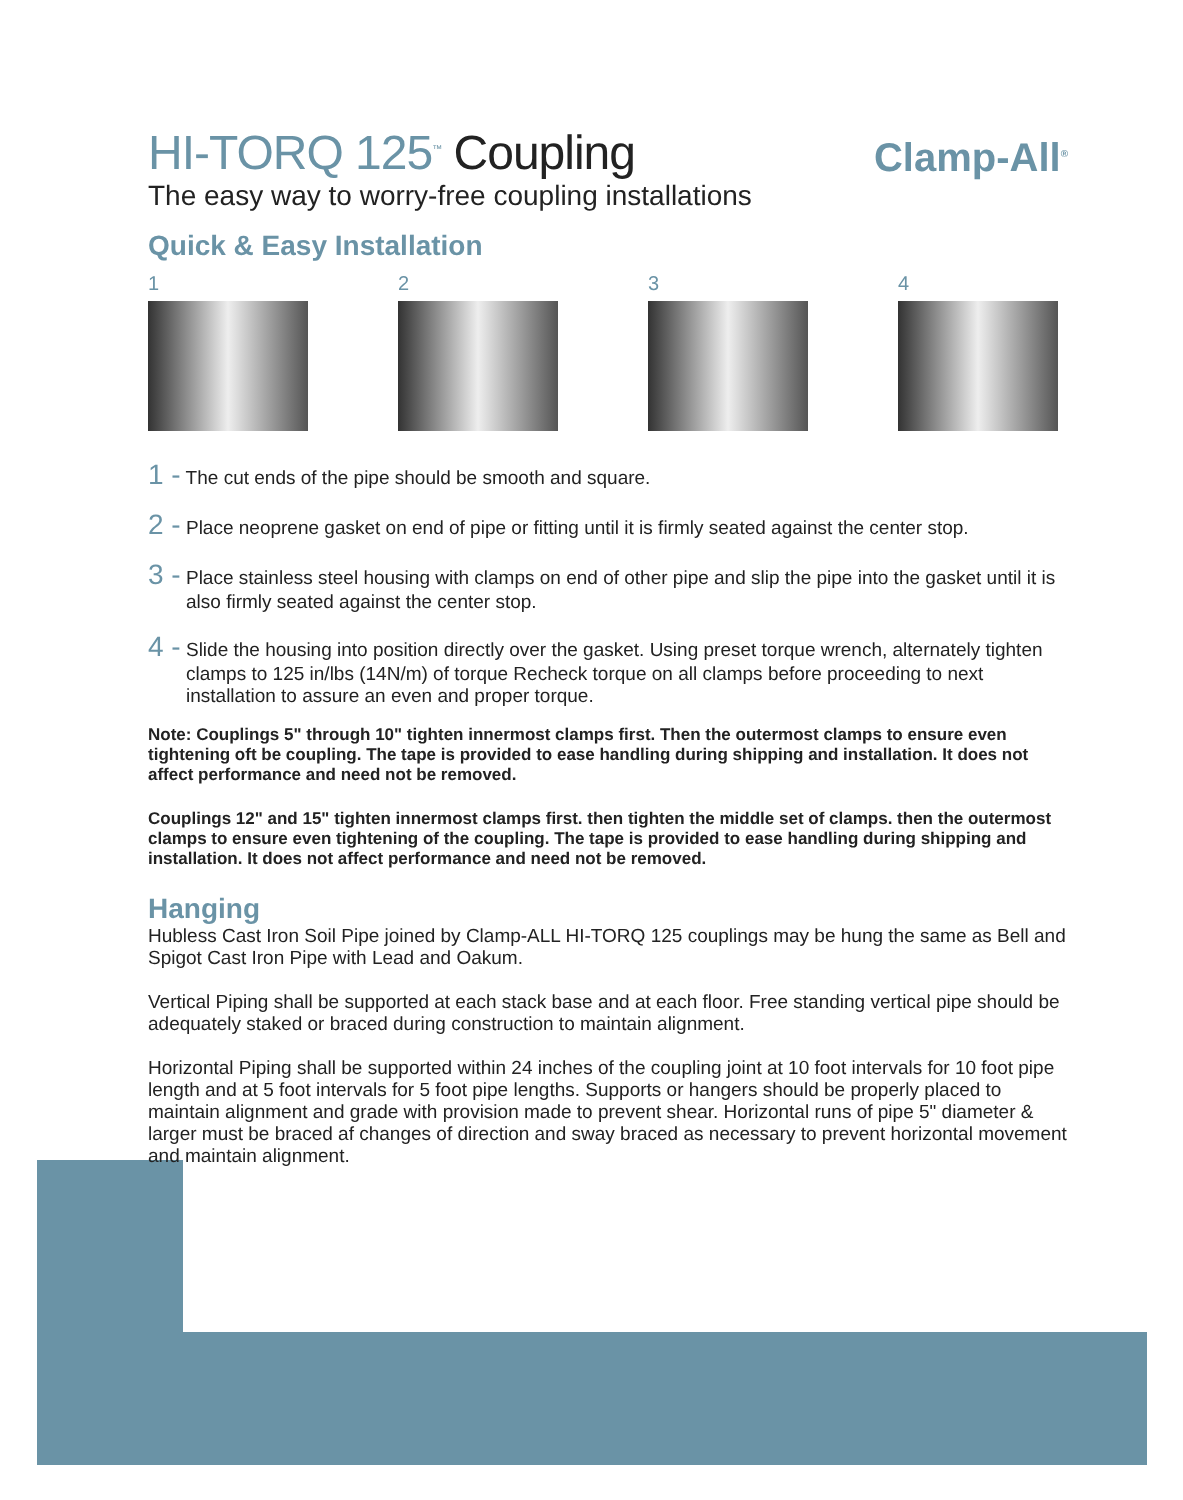Clamp-All<sup>®</sup>
HI-TORQ 125<sup>™</sup> Coupling
The easy way to worry-free coupling installations
Quick & Easy Installation
1 2 3 4
1 - The cut ends of the pipe should be smooth and square.
2 - Place neoprene gasket on end of pipe or fitting until it is firmly seated against the center stop.
3 - Place stainless steel housing with clamps on end of other pipe and slip the pipe into the gasket until it is also firmly seated against the center stop.
4 - Slide the housing into position directly over the gasket. Using preset torque wrench, alternately tighten clamps to 125 in/lbs (14N/m) of torque Recheck torque on all clamps before proceeding to next installation to assure an even and proper torque.
Note: Couplings 5" through 10" tighten innermost clamps first. Then the outermost clamps to ensure even tightening oft be coupling. The tape is provided to ease handling during shipping and installation. It does not affect performance and need not be removed.
Couplings 12" and 15" tighten innermost clamps first. then tighten the middle set of clamps. then the outermost clamps to ensure even tightening of the coupling. The tape is provided to ease handling during shipping and installation. It does not affect performance and need not be removed.
Hanging
Hubless Cast Iron Soil Pipe joined by Clamp-ALL HI-TORQ 125 couplings may be hung the same as Bell and Spigot Cast Iron Pipe with Lead and Oakum.
Vertical Piping shall be supported at each stack base and at each floor. Free standing vertical pipe should be adequately staked or braced during construction to maintain alignment.
Horizontal Piping shall be supported within 24 inches of the coupling joint at 10 foot intervals for 10 foot pipe length and at 5 foot intervals for 5 foot pipe lengths. Supports or hangers should be properly placed to maintain alignment and grade with provision made to prevent shear. Horizontal runs of pipe 5" diameter & larger must be braced af changes of direction and sway braced as necessary to prevent horizontal movement and maintain alignment.